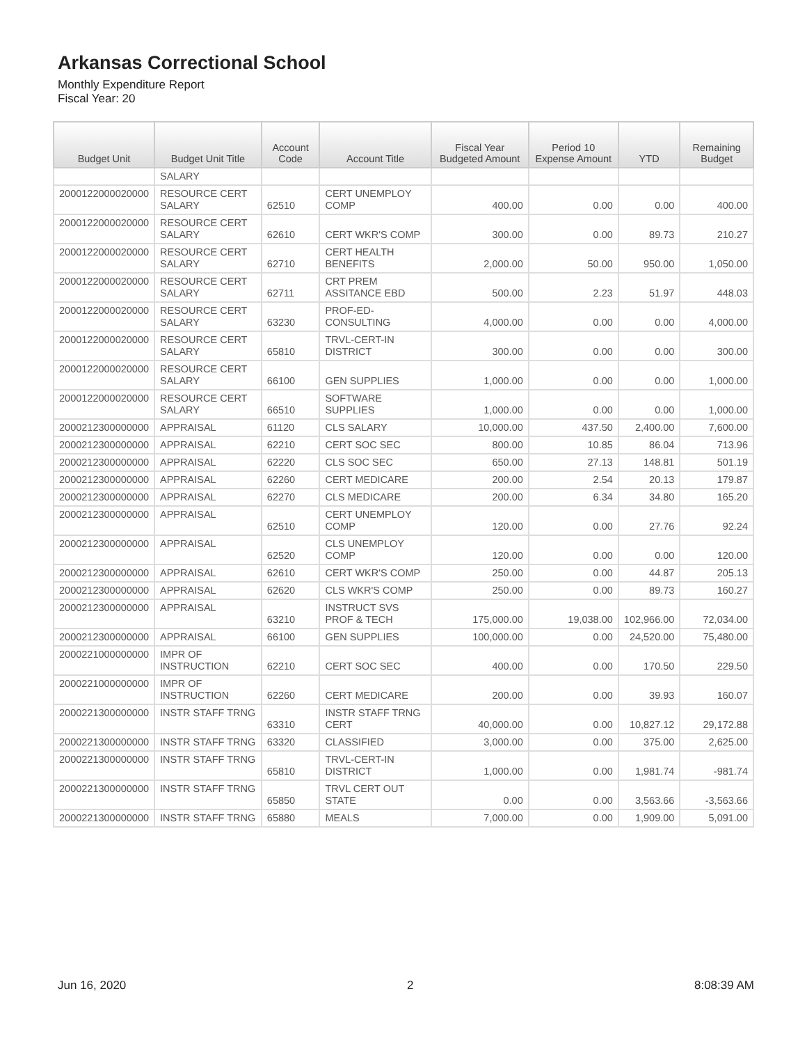Arkansas Correctional School
Monthly Expenditure Report
Fiscal Year: 20
| Budget Unit | Budget Unit Title | Account Code | Account Title | Fiscal Year Budgeted Amount | Period 10 Expense Amount | YTD | Remaining Budget |
| --- | --- | --- | --- | --- | --- | --- | --- |
| | SALARY | | | | | | |
| 2000122000020000 | RESOURCE CERT SALARY | 62510 | CERT UNEMPLOY COMP | 400.00 | 0.00 | 0.00 | 400.00 |
| 2000122000020000 | RESOURCE CERT SALARY | 62610 | CERT WKR'S COMP | 300.00 | 0.00 | 89.73 | 210.27 |
| 2000122000020000 | RESOURCE CERT SALARY | 62710 | CERT HEALTH BENEFITS | 2,000.00 | 50.00 | 950.00 | 1,050.00 |
| 2000122000020000 | RESOURCE CERT SALARY | 62711 | CRT PREM ASSITANCE EBD | 500.00 | 2.23 | 51.97 | 448.03 |
| 2000122000020000 | RESOURCE CERT SALARY | 63230 | PROF-ED-CONSULTING | 4,000.00 | 0.00 | 0.00 | 4,000.00 |
| 2000122000020000 | RESOURCE CERT SALARY | 65810 | TRVL-CERT-IN DISTRICT | 300.00 | 0.00 | 0.00 | 300.00 |
| 2000122000020000 | RESOURCE CERT SALARY | 66100 | GEN SUPPLIES | 1,000.00 | 0.00 | 0.00 | 1,000.00 |
| 2000122000020000 | RESOURCE CERT SALARY | 66510 | SOFTWARE SUPPLIES | 1,000.00 | 0.00 | 0.00 | 1,000.00 |
| 2000212300000000 | APPRAISAL | 61120 | CLS SALARY | 10,000.00 | 437.50 | 2,400.00 | 7,600.00 |
| 2000212300000000 | APPRAISAL | 62210 | CERT SOC SEC | 800.00 | 10.85 | 86.04 | 713.96 |
| 2000212300000000 | APPRAISAL | 62220 | CLS SOC SEC | 650.00 | 27.13 | 148.81 | 501.19 |
| 2000212300000000 | APPRAISAL | 62260 | CERT MEDICARE | 200.00 | 2.54 | 20.13 | 179.87 |
| 2000212300000000 | APPRAISAL | 62270 | CLS MEDICARE | 200.00 | 6.34 | 34.80 | 165.20 |
| 2000212300000000 | APPRAISAL | 62510 | CERT UNEMPLOY COMP | 120.00 | 0.00 | 27.76 | 92.24 |
| 2000212300000000 | APPRAISAL | 62520 | CLS UNEMPLOY COMP | 120.00 | 0.00 | 0.00 | 120.00 |
| 2000212300000000 | APPRAISAL | 62610 | CERT WKR'S COMP | 250.00 | 0.00 | 44.87 | 205.13 |
| 2000212300000000 | APPRAISAL | 62620 | CLS WKR'S COMP | 250.00 | 0.00 | 89.73 | 160.27 |
| 2000212300000000 | APPRAISAL | 63210 | INSTRUCT SVS PROF & TECH | 175,000.00 | 19,038.00 | 102,966.00 | 72,034.00 |
| 2000212300000000 | APPRAISAL | 66100 | GEN SUPPLIES | 100,000.00 | 0.00 | 24,520.00 | 75,480.00 |
| 2000221000000000 | IMPR OF INSTRUCTION | 62210 | CERT SOC SEC | 400.00 | 0.00 | 170.50 | 229.50 |
| 2000221000000000 | IMPR OF INSTRUCTION | 62260 | CERT MEDICARE | 200.00 | 0.00 | 39.93 | 160.07 |
| 2000221300000000 | INSTR STAFF TRNG | 63310 | INSTR STAFF TRNG CERT | 40,000.00 | 0.00 | 10,827.12 | 29,172.88 |
| 2000221300000000 | INSTR STAFF TRNG | 63320 | CLASSIFIED | 3,000.00 | 0.00 | 375.00 | 2,625.00 |
| 2000221300000000 | INSTR STAFF TRNG | 65810 | TRVL-CERT-IN DISTRICT | 1,000.00 | 0.00 | 1,981.74 | -981.74 |
| 2000221300000000 | INSTR STAFF TRNG | 65850 | TRVL CERT OUT STATE | 0.00 | 0.00 | 3,563.66 | -3,563.66 |
| 2000221300000000 | INSTR STAFF TRNG | 65880 | MEALS | 7,000.00 | 0.00 | 1,909.00 | 5,091.00 |
Jun 16, 2020 2 8:08:39 AM